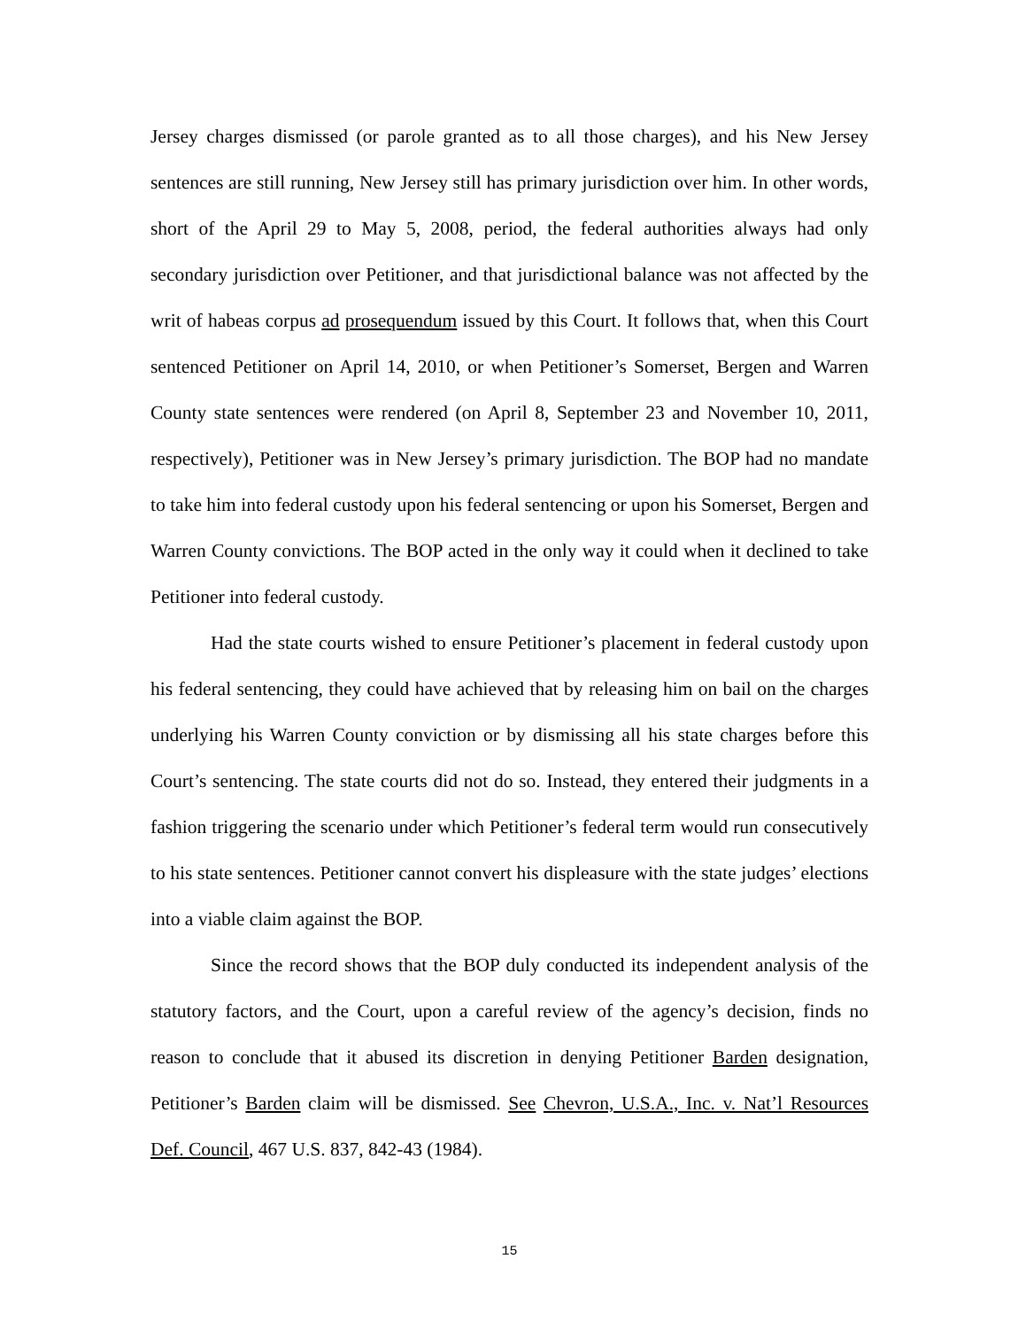Jersey charges dismissed (or parole granted as to all those charges), and his New Jersey sentences are still running, New Jersey still has primary jurisdiction over him. In other words, short of the April 29 to May 5, 2008, period, the federal authorities always had only secondary jurisdiction over Petitioner, and that jurisdictional balance was not affected by the writ of habeas corpus ad prosequendum issued by this Court. It follows that, when this Court sentenced Petitioner on April 14, 2010, or when Petitioner’s Somerset, Bergen and Warren County state sentences were rendered (on April 8, September 23 and November 10, 2011, respectively), Petitioner was in New Jersey’s primary jurisdiction. The BOP had no mandate to take him into federal custody upon his federal sentencing or upon his Somerset, Bergen and Warren County convictions. The BOP acted in the only way it could when it declined to take Petitioner into federal custody.
Had the state courts wished to ensure Petitioner’s placement in federal custody upon his federal sentencing, they could have achieved that by releasing him on bail on the charges underlying his Warren County conviction or by dismissing all his state charges before this Court’s sentencing. The state courts did not do so. Instead, they entered their judgments in a fashion triggering the scenario under which Petitioner’s federal term would run consecutively to his state sentences. Petitioner cannot convert his displeasure with the state judges’ elections into a viable claim against the BOP.
Since the record shows that the BOP duly conducted its independent analysis of the statutory factors, and the Court, upon a careful review of the agency’s decision, finds no reason to conclude that it abused its discretion in denying Petitioner Barden designation, Petitioner’s Barden claim will be dismissed. See Chevron, U.S.A., Inc. v. Nat’l Resources Def. Council, 467 U.S. 837, 842-43 (1984).
15